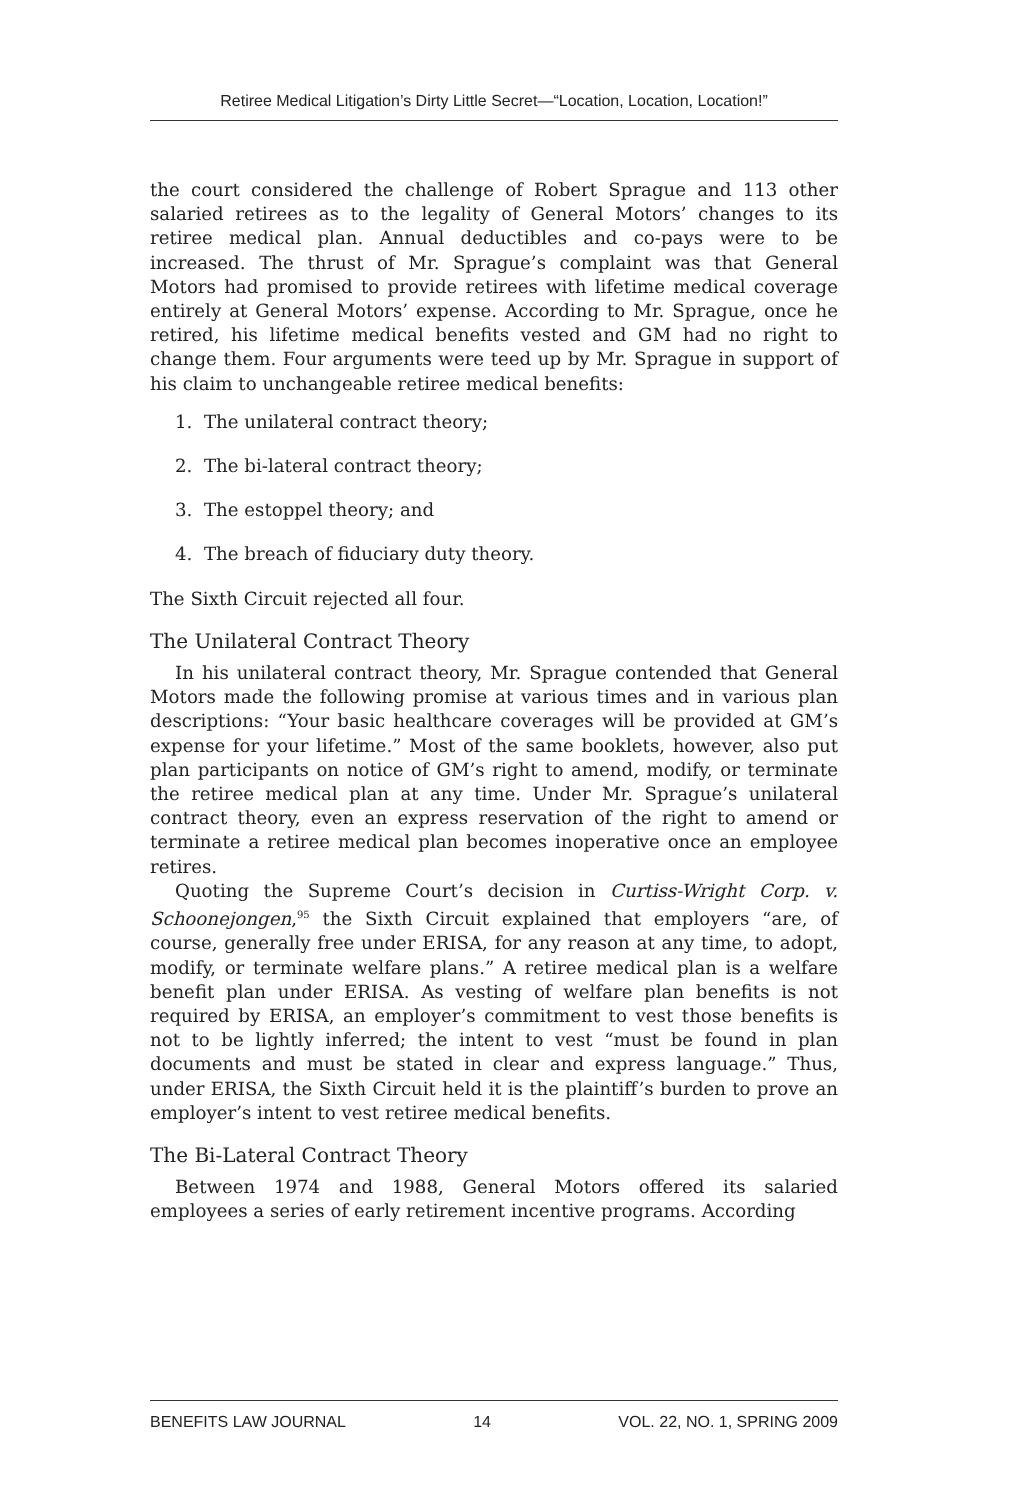Retiree Medical Litigation’s Dirty Little Secret—“Location, Location, Location!”
the court considered the challenge of Robert Sprague and 113 other salaried retirees as to the legality of General Motors’ changes to its retiree medical plan. Annual deductibles and co-pays were to be increased. The thrust of Mr. Sprague’s complaint was that General Motors had promised to provide retirees with lifetime medical coverage entirely at General Motors’ expense. According to Mr. Sprague, once he retired, his lifetime medical benefits vested and GM had no right to change them. Four arguments were teed up by Mr. Sprague in support of his claim to unchangeable retiree medical benefits:
1. The unilateral contract theory;
2. The bi-lateral contract theory;
3. The estoppel theory; and
4. The breach of fiduciary duty theory.
The Sixth Circuit rejected all four.
The Unilateral Contract Theory
In his unilateral contract theory, Mr. Sprague contended that General Motors made the following promise at various times and in various plan descriptions: “Your basic healthcare coverages will be provided at GM’s expense for your lifetime.” Most of the same booklets, however, also put plan participants on notice of GM’s right to amend, modify, or terminate the retiree medical plan at any time. Under Mr. Sprague’s unilateral contract theory, even an express reservation of the right to amend or terminate a retiree medical plan becomes inoperative once an employee retires.
Quoting the Supreme Court’s decision in Curtiss-Wright Corp. v. Schoonejongen,<sup>95</sup> the Sixth Circuit explained that employers “are, of course, generally free under ERISA, for any reason at any time, to adopt, modify, or terminate welfare plans.” A retiree medical plan is a welfare benefit plan under ERISA. As vesting of welfare plan benefits is not required by ERISA, an employer’s commitment to vest those benefits is not to be lightly inferred; the intent to vest “must be found in plan documents and must be stated in clear and express language.” Thus, under ERISA, the Sixth Circuit held it is the plaintiff’s burden to prove an employer’s intent to vest retiree medical benefits.
The Bi-Lateral Contract Theory
Between 1974 and 1988, General Motors offered its salaried employees a series of early retirement incentive programs. According
BENEFITS LAW JOURNAL 14 VOL. 22, NO. 1, SPRING 2009